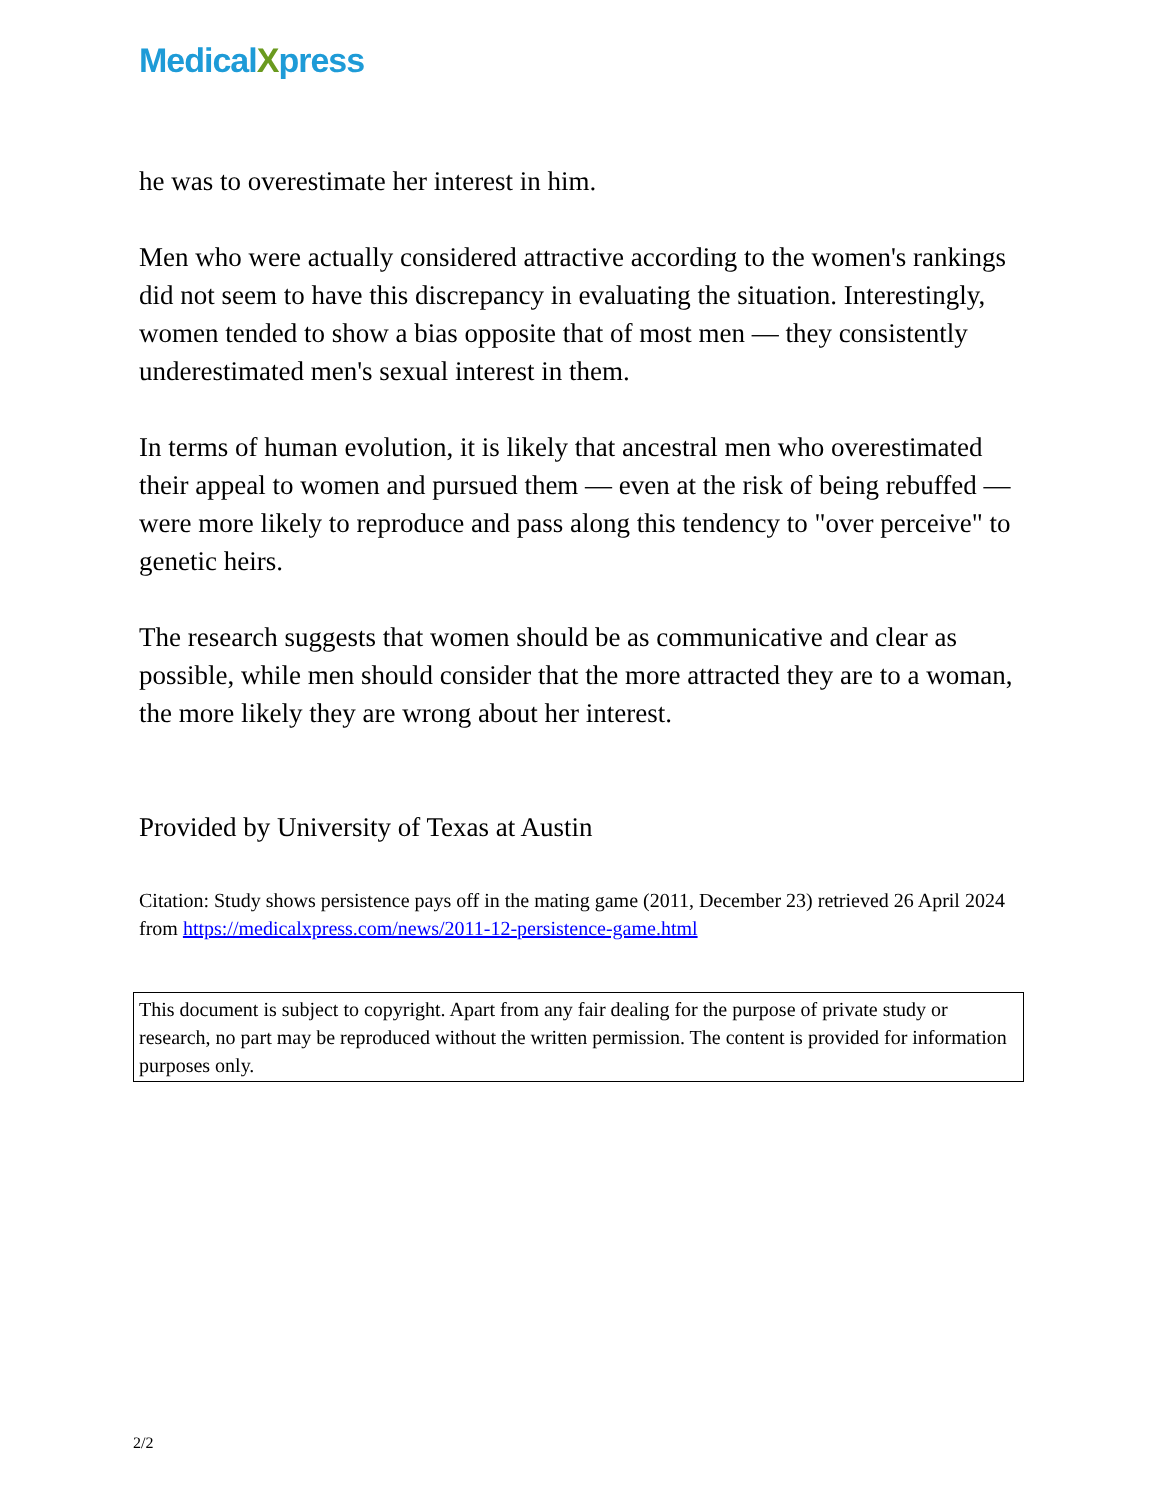MedicalXpress
he was to overestimate her interest in him.
Men who were actually considered attractive according to the women's rankings did not seem to have this discrepancy in evaluating the situation. Interestingly, women tended to show a bias opposite that of most men — they consistently underestimated men's sexual interest in them.
In terms of human evolution, it is likely that ancestral men who overestimated their appeal to women and pursued them — even at the risk of being rebuffed — were more likely to reproduce and pass along this tendency to "over perceive" to genetic heirs.
The research suggests that women should be as communicative and clear as possible, while men should consider that the more attracted they are to a woman, the more likely they are wrong about her interest.
Provided by University of Texas at Austin
Citation: Study shows persistence pays off in the mating game (2011, December 23) retrieved 26 April 2024 from https://medicalxpress.com/news/2011-12-persistence-game.html
This document is subject to copyright. Apart from any fair dealing for the purpose of private study or research, no part may be reproduced without the written permission. The content is provided for information purposes only.
2/2